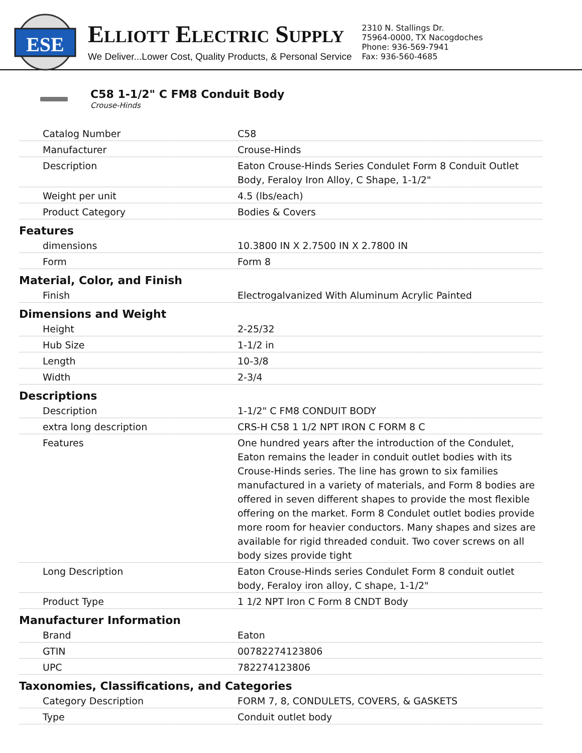ESE
ELLIOTT ELECTRIC SUPPLY
We Deliver...Lower Cost, Quality Products, & Personal Service
2310 N. Stallings Dr.
75964-0000, TX Nacogdoches
Phone: 936-569-7941
Fax: 936-560-4685
C58 1-1/2" C FM8 Conduit Body
Crouse-Hinds
| Catalog Number | C58 |
| Manufacturer | Crouse-Hinds |
| Description | Eaton Crouse-Hinds Series Condulet Form 8 Conduit Outlet Body, Feraloy Iron Alloy, C Shape, 1-1/2" |
| Weight per unit | 4.5 (lbs/each) |
| Product Category | Bodies & Covers |
| Features | |
| dimensions | 10.3800 IN X 2.7500 IN X 2.7800 IN |
| Form | Form 8 |
| Material, Color, and Finish | |
| Finish | Electrogalvanized With Aluminum Acrylic Painted |
| Dimensions and Weight | |
| Height | 2-25/32 |
| Hub Size | 1-1/2 in |
| Length | 10-3/8 |
| Width | 2-3/4 |
| Descriptions | |
| Description | 1-1/2" C FM8 CONDUIT BODY |
| extra long description | CRS-H C58 1 1/2 NPT IRON C FORM 8 C |
| Features | One hundred years after the introduction of the Condulet, Eaton remains the leader in conduit outlet bodies with its Crouse-Hinds series. The line has grown to six families manufactured in a variety of materials, and Form 8 bodies are offered in seven different shapes to provide the most flexible offering on the market. Form 8 Condulet outlet bodies provide more room for heavier conductors. Many shapes and sizes are available for rigid threaded conduit. Two cover screws on all body sizes provide tight |
| Long Description | Eaton Crouse-Hinds series Condulet Form 8 conduit outlet body, Feraloy iron alloy, C shape, 1-1/2" |
| Product Type | 1 1/2 NPT Iron C Form 8 CNDT Body |
| Manufacturer Information | |
| Brand | Eaton |
| GTIN | 00782274123806 |
| UPC | 782274123806 |
| Taxonomies, Classifications, and Categories | |
| Category Description | FORM 7, 8, CONDULETS, COVERS, & GASKETS |
| Type | Conduit outlet body |